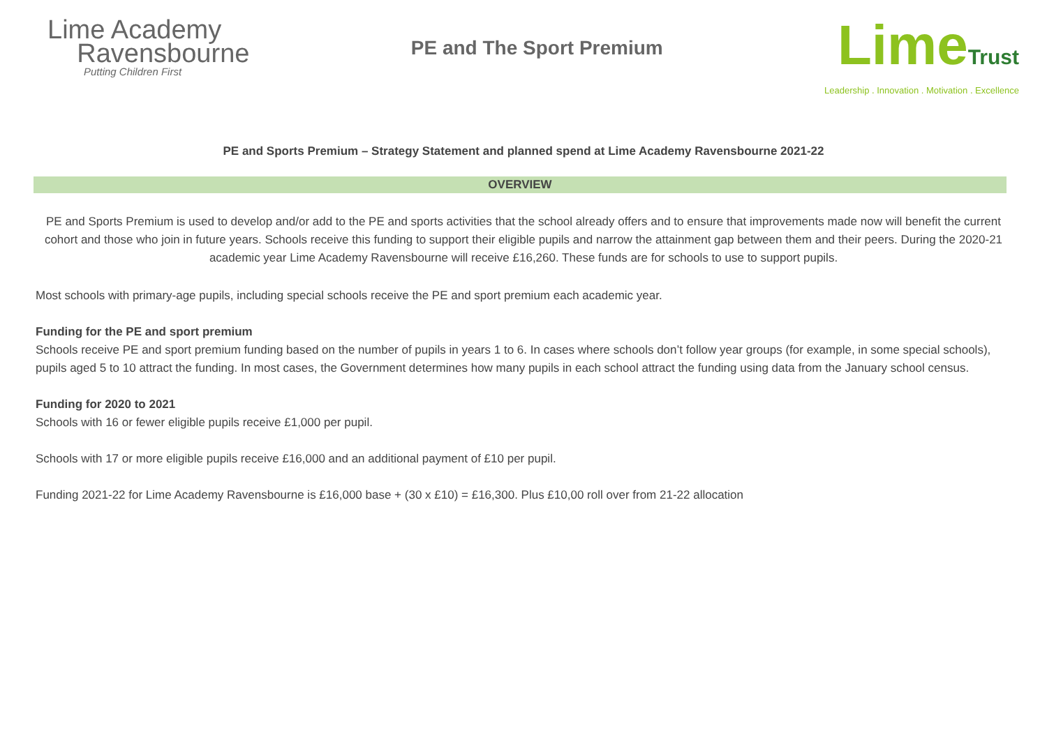Lime Academy
Ravensbourne
Putting Children First
PE and The Sport Premium
LimeTrust
Leadership . Innovation . Motivation . Excellence
PE and Sports Premium – Strategy Statement and planned spend at Lime Academy Ravensbourne 2021-22
OVERVIEW
PE and Sports Premium is used to develop and/or add to the PE and sports activities that the school already offers and to ensure that improvements made now will benefit the current cohort and those who join in future years. Schools receive this funding to support their eligible pupils and narrow the attainment gap between them and their peers. During the 2020-21 academic year Lime Academy Ravensbourne will receive £16,260. These funds are for schools to use to support pupils.
Most schools with primary-age pupils, including special schools receive the PE and sport premium each academic year.
Funding for the PE and sport premium
Schools receive PE and sport premium funding based on the number of pupils in years 1 to 6. In cases where schools don’t follow year groups (for example, in some special schools), pupils aged 5 to 10 attract the funding. In most cases, the Government determines how many pupils in each school attract the funding using data from the January school census.
Funding for 2020 to 2021
Schools with 16 or fewer eligible pupils receive £1,000 per pupil.
Schools with 17 or more eligible pupils receive £16,000 and an additional payment of £10 per pupil.
Funding 2021-22 for Lime Academy Ravensbourne is £16,000 base + (30 x £10) = £16,300. Plus £10,00 roll over from 21-22 allocation